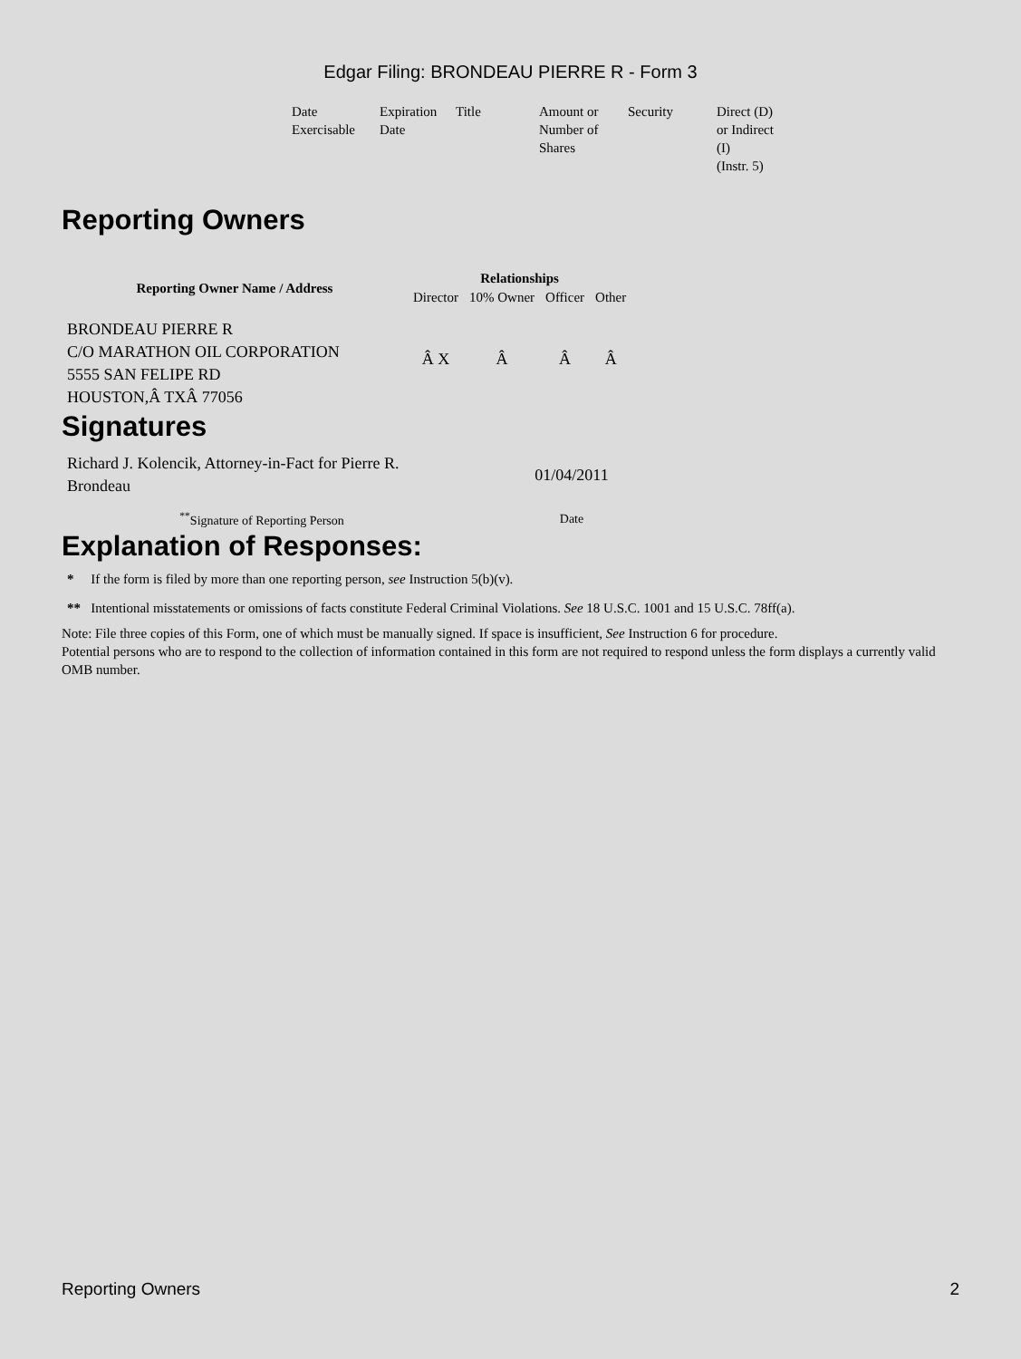Edgar Filing: BRONDEAU PIERRE R - Form 3
| Date Exercisable | Expiration Date | Title | Amount or Number of Shares | Security | Direct (D) or Indirect (I) (Instr. 5) |
Reporting Owners
| Reporting Owner Name / Address | Relationships | | | |
| --- | --- | --- | --- | --- |
| | Director | 10% Owner | Officer | Other |
| BRONDEAU PIERRE R C/O MARATHON OIL CORPORATION 5555 SAN FELIPE RD HOUSTON,Â TXÂ 77056 | Â X | Â | Â | Â |
Signatures
| Richard J. Kolencik, Attorney-in-Fact for Pierre R. Brondeau | 01/04/2011 |
| <sup>**</sup> Signature of Reporting Person | Date |
Explanation of Responses:
* If the form is filed by more than one reporting person, see Instruction 5(b)(v).
** Intentional misstatements or omissions of facts constitute Federal Criminal Violations. See 18 U.S.C. 1001 and 15 U.S.C. 78ff(a).
Note: File three copies of this Form, one of which must be manually signed. If space is insufficient, See Instruction 6 for procedure.
Potential persons who are to respond to the collection of information contained in this form are not required to respond unless the form displays a currently valid OMB number.
Reporting Owners 2